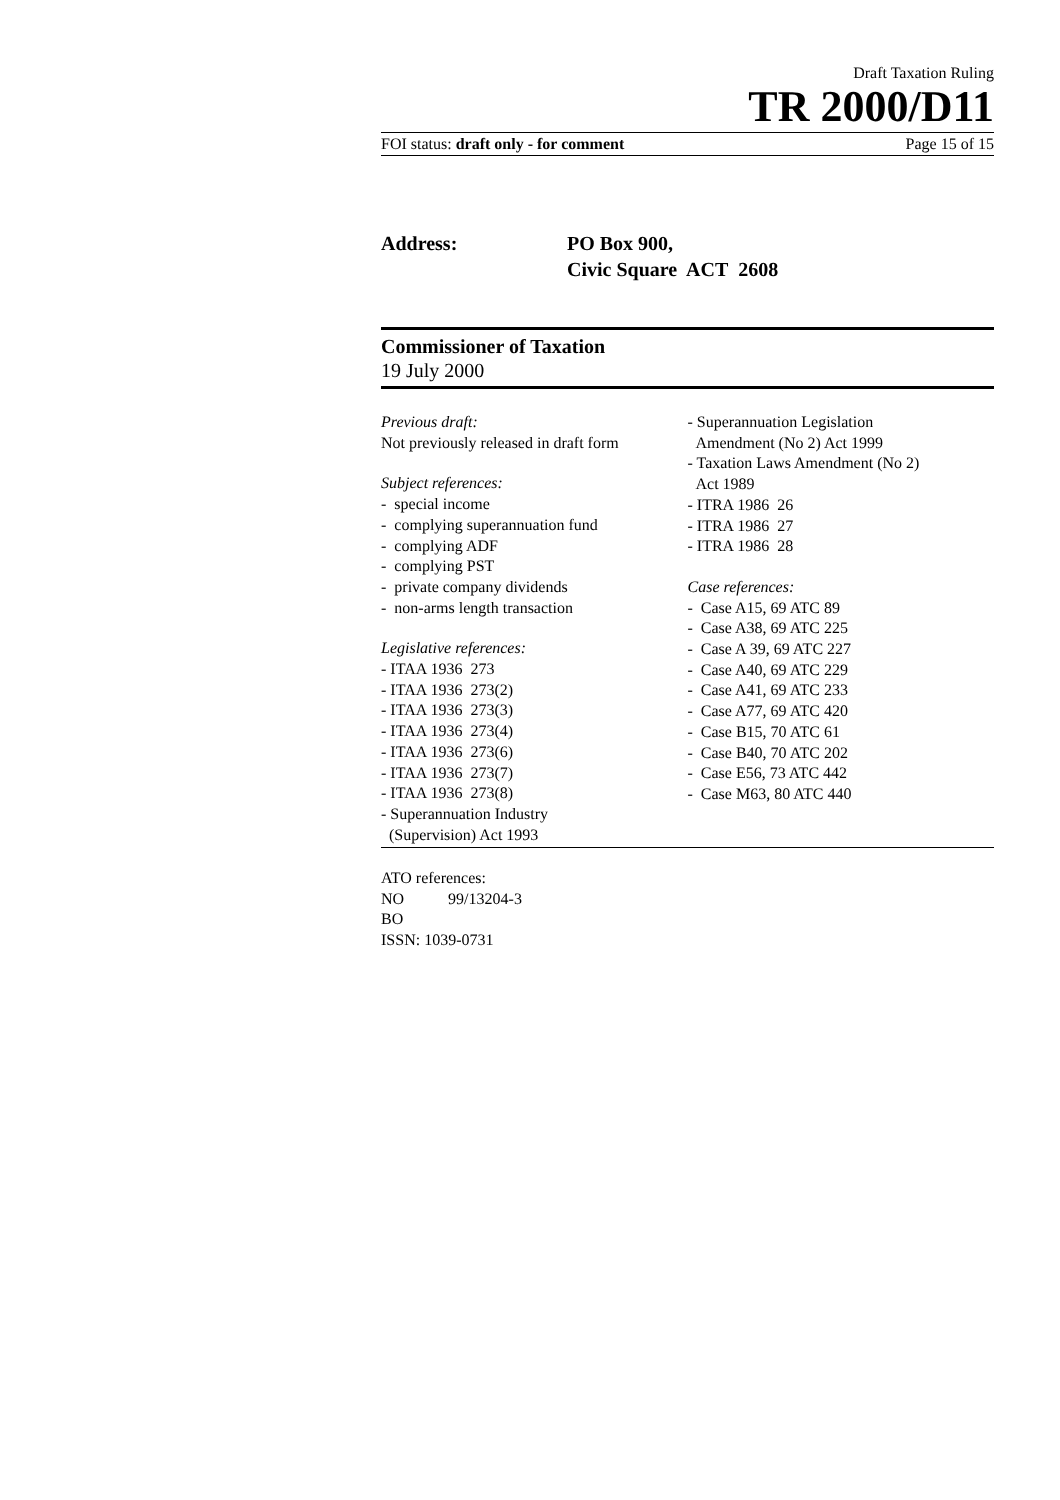Draft Taxation Ruling
TR 2000/D11
FOI status: draft only - for comment Page 15 of 15
Address: PO Box 900,
Civic Square ACT 2608
Commissioner of Taxation
19 July 2000
Previous draft:
Not previously released in draft form
Subject references:
- special income
- complying superannuation fund
- complying ADF
- complying PST
- private company dividends
- non-arms length transaction
Legislative references:
- ITAA 1936 273
- ITAA 1936 273(2)
- ITAA 1936 273(3)
- ITAA 1936 273(4)
- ITAA 1936 273(6)
- ITAA 1936 273(7)
- ITAA 1936 273(8)
- Superannuation Industry
(Supervision) Act 1993
- Superannuation Legislation
Amendment (No 2) Act 1999
- Taxation Laws Amendment (No 2)
Act 1989
- ITRA 1986 26
- ITRA 1986 27
- ITRA 1986 28
Case references:
- Case A15, 69 ATC 89
- Case A38, 69 ATC 225
- Case A 39, 69 ATC 227
- Case A40, 69 ATC 229
- Case A41, 69 ATC 233
- Case A77, 69 ATC 420
- Case B15, 70 ATC 61
- Case B40, 70 ATC 202
- Case E56, 73 ATC 442
- Case M63, 80 ATC 440
ATO references:
NO 99/13204-3
BO
ISSN: 1039-0731